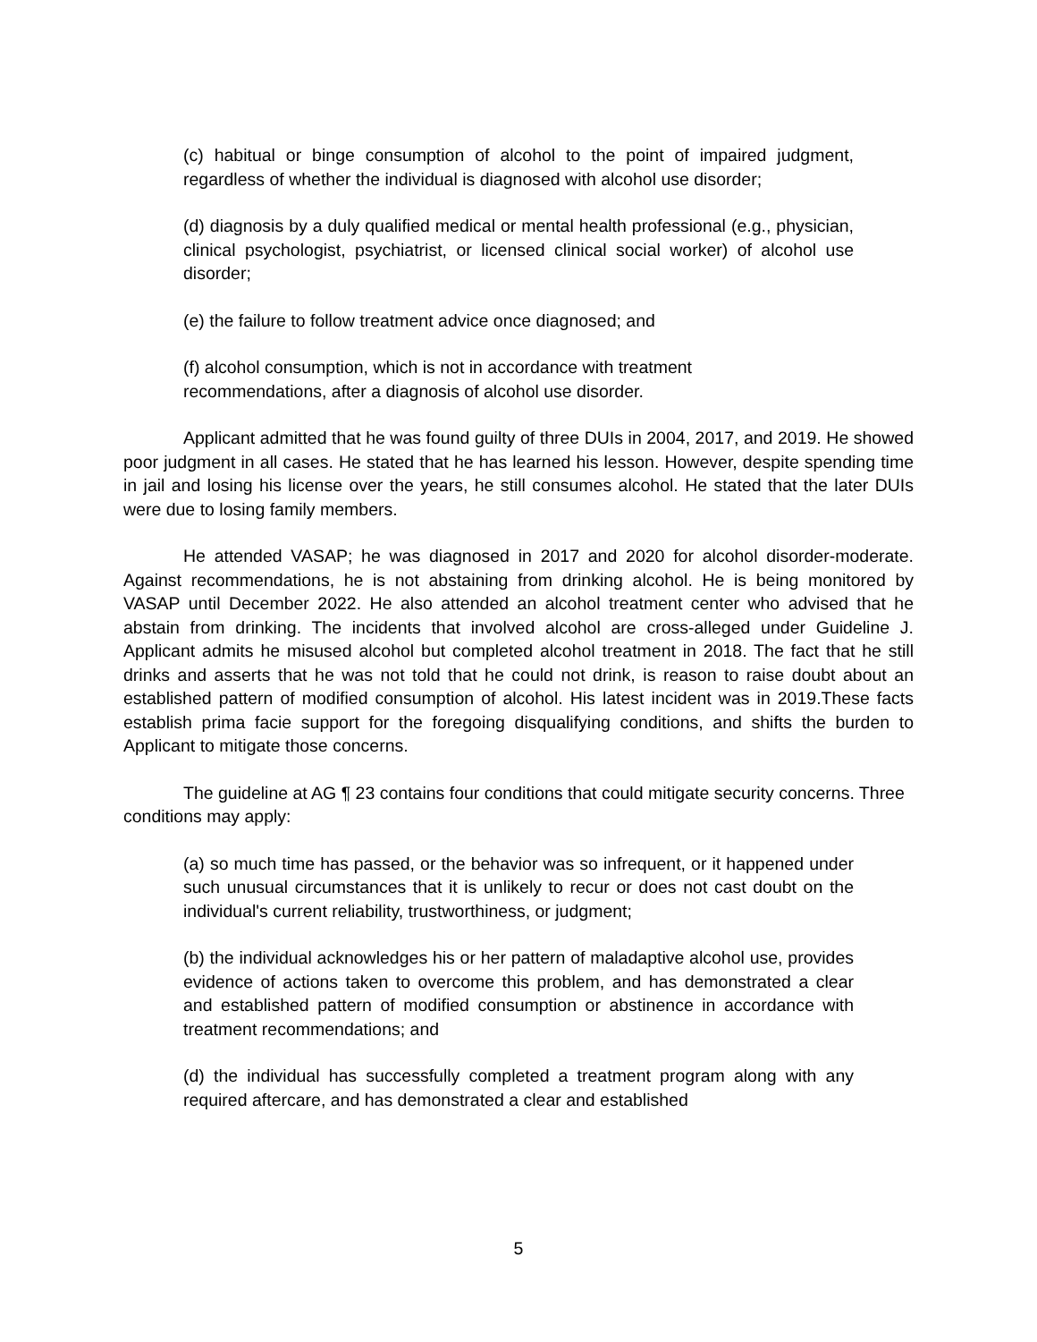(c) habitual or binge consumption of alcohol to the point of impaired judgment, regardless of whether the individual is diagnosed with alcohol use disorder;
(d) diagnosis by a duly qualified medical or mental health professional (e.g., physician, clinical psychologist, psychiatrist, or licensed clinical social worker) of alcohol use disorder;
(e) the failure to follow treatment advice once diagnosed; and
(f) alcohol consumption, which is not in accordance with treatment
recommendations, after a diagnosis of alcohol use disorder.
Applicant admitted that he was found guilty of three DUIs in 2004, 2017, and 2019. He showed poor judgment in all cases. He stated that he has learned his lesson. However, despite spending time in jail and losing his license over the years, he still consumes alcohol. He stated that the later DUIs were due to losing family members.
He attended VASAP; he was diagnosed in 2017 and 2020 for alcohol disorder-moderate. Against recommendations, he is not abstaining from drinking alcohol. He is being monitored by VASAP until December 2022. He also attended an alcohol treatment center who advised that he abstain from drinking. The incidents that involved alcohol are cross-alleged under Guideline J. Applicant admits he misused alcohol but completed alcohol treatment in 2018. The fact that he still drinks and asserts that he was not told that he could not drink, is reason to raise doubt about an established pattern of modified consumption of alcohol. His latest incident was in 2019.These facts establish prima facie support for the foregoing disqualifying conditions, and shifts the burden to Applicant to mitigate those concerns.
The guideline at AG ¶ 23 contains four conditions that could mitigate security concerns. Three conditions may apply:
(a) so much time has passed, or the behavior was so infrequent, or it happened under such unusual circumstances that it is unlikely to recur or does not cast doubt on the individual's current reliability, trustworthiness, or judgment;
(b) the individual acknowledges his or her pattern of maladaptive alcohol use, provides evidence of actions taken to overcome this problem, and has demonstrated a clear and established pattern of modified consumption or abstinence in accordance with treatment recommendations; and
(d) the individual has successfully completed a treatment program along with any required aftercare, and has demonstrated a clear and established
5